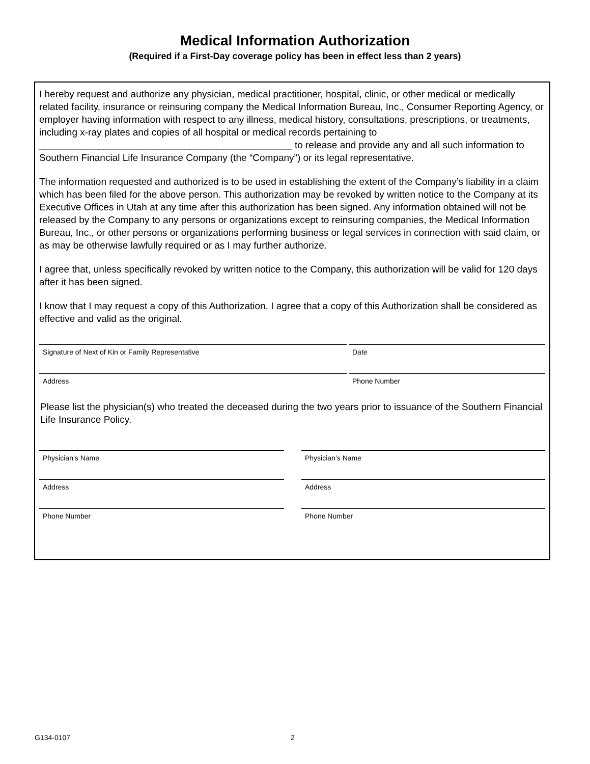Medical Information Authorization
(Required if a First-Day coverage policy has been in effect less than 2 years)
I hereby request and authorize any physician, medical practitioner, hospital, clinic, or other medical or medically related facility, insurance or reinsuring company the Medical Information Bureau, Inc., Consumer Reporting Agency, or employer having information with respect to any illness, medical history, consultations, prescriptions, or treatments, including x-ray plates and copies of all hospital or medical records pertaining to _______________________________________________ to release and provide any and all such information to Southern Financial Life Insurance Company (the “Company”) or its legal representative.
The information requested and authorized is to be used in establishing the extent of the Company’s liability in a claim which has been filed for the above person. This authorization may be revoked by written notice to the Company at its Executive Offices in Utah at any time after this authorization has been signed. Any information obtained will not be released by the Company to any persons or organizations except to reinsuring companies, the Medical Information Bureau, Inc., or other persons or organizations performing business or legal services in connection with said claim, or as may be otherwise lawfully required or as I may further authorize.
I agree that, unless specifically revoked by written notice to the Company, this authorization will be valid for 120 days after it has been signed.
I know that I may request a copy of this Authorization. I agree that a copy of this Authorization shall be considered as effective and valid as the original.
Signature of Next of Kin or Family Representative Date
Address Phone Number
Please list the physician(s) who treated the deceased during the two years prior to issuance of the Southern Financial Life Insurance Policy.
Physician’s Name Physician’s Name
Address Address
Phone Number Phone Number
G134-0107 2